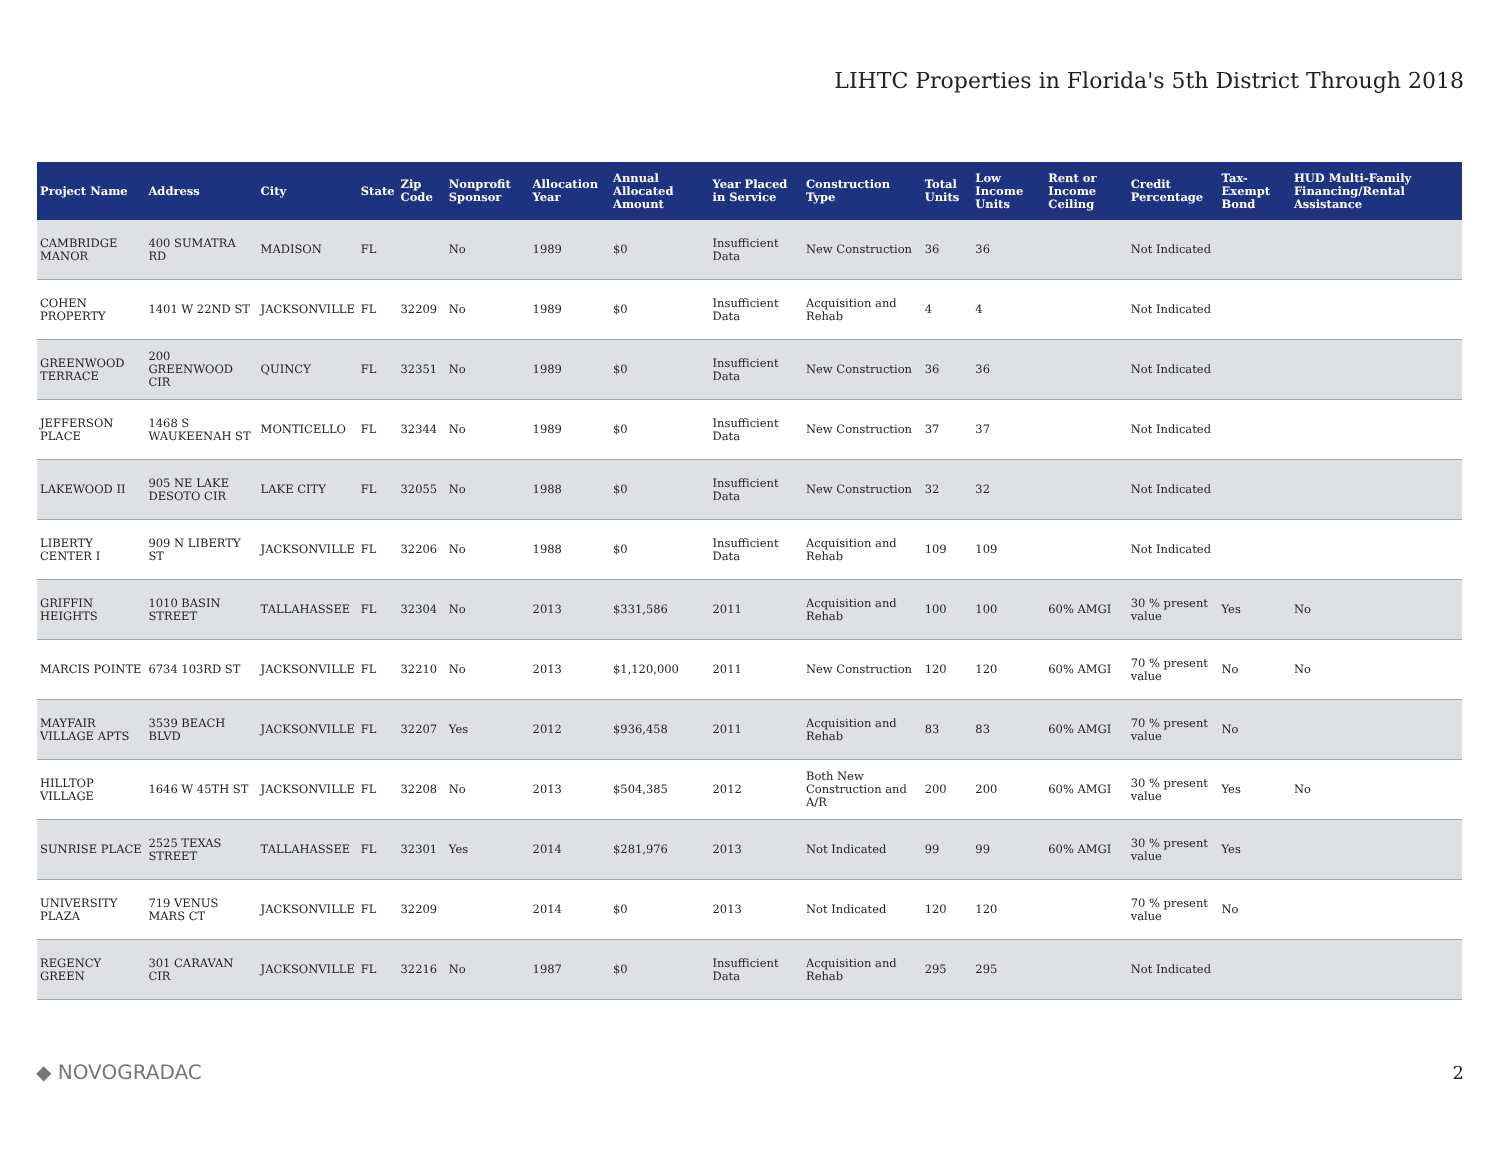LIHTC Properties in Florida's 5th District Through 2018
| Project Name | Address | City | State | Zip Code | Nonprofit Sponsor | Allocation Year | Annual Allocated Amount | Year Placed in Service | Construction Type | Total Units | Low Income Units | Rent or Income Ceiling | Credit Percentage | Tax-Exempt Bond | HUD Multi-Family Financing/Rental Assistance |
| --- | --- | --- | --- | --- | --- | --- | --- | --- | --- | --- | --- | --- | --- | --- | --- |
| CAMBRIDGE MANOR | 400 SUMATRA RD | MADISON | FL | | No | 1989 | $0 | Insufficient Data | New Construction | 36 | 36 | | Not Indicated | | |
| COHEN PROPERTY | 1401 W 22ND ST | JACKSONVILLE | FL | 32209 | No | 1989 | $0 | Insufficient Data | Acquisition and Rehab | 4 | 4 | | Not Indicated | | |
| GREENWOOD TERRACE | 200 GREENWOOD CIR | QUINCY | FL | 32351 | No | 1989 | $0 | Insufficient Data | New Construction | 36 | 36 | | Not Indicated | | |
| JEFFERSON PLACE | 1468 S WAUKEENAH ST | MONTICELLO | FL | 32344 | No | 1989 | $0 | Insufficient Data | New Construction | 37 | 37 | | Not Indicated | | |
| LAKEWOOD II | 905 NE LAKE DESOTO CIR | LAKE CITY | FL | 32055 | No | 1988 | $0 | Insufficient Data | New Construction | 32 | 32 | | Not Indicated | | |
| LIBERTY CENTER I | 909 N LIBERTY ST | JACKSONVILLE | FL | 32206 | No | 1988 | $0 | Insufficient Data | Acquisition and Rehab | 109 | 109 | | Not Indicated | | |
| GRIFFIN HEIGHTS | 1010 BASIN STREET | TALLAHASSEE | FL | 32304 | No | 2013 | $331,586 | 2011 | Acquisition and Rehab | 100 | 100 | 60% AMGI | 30 % present value | Yes | No |
| MARCIS POINTE | 6734 103RD ST | JACKSONVILLE | FL | 32210 | No | 2013 | $1,120,000 | 2011 | New Construction | 120 | 120 | 60% AMGI | 70 % present value | No | No |
| MAYFAIR VILLAGE APTS | 3539 BEACH BLVD | JACKSONVILLE | FL | 32207 | Yes | 2012 | $936,458 | 2011 | Acquisition and Rehab | 83 | 83 | 60% AMGI | 70 % present value | No | |
| HILLTOP VILLAGE | 1646 W 45TH ST | JACKSONVILLE | FL | 32208 | No | 2013 | $504,385 | 2012 | Both New Construction and A/R | 200 | 200 | 60% AMGI | 30 % present value | Yes | No |
| SUNRISE PLACE | 2525 TEXAS STREET | TALLAHASSEE | FL | 32301 | Yes | 2014 | $281,976 | 2013 | Not Indicated | 99 | 99 | 60% AMGI | 30 % present value | Yes | |
| UNIVERSITY PLAZA | 719 VENUS MARS CT | JACKSONVILLE | FL | 32209 | | 2014 | $0 | 2013 | Not Indicated | 120 | 120 | | 70 % present value | No | |
| REGENCY GREEN | 301 CARAVAN CIR | JACKSONVILLE | FL | 32216 | No | 1987 | $0 | Insufficient Data | Acquisition and Rehab | 295 | 295 | | Not Indicated | | |
◆ NOVOGRADAC 2